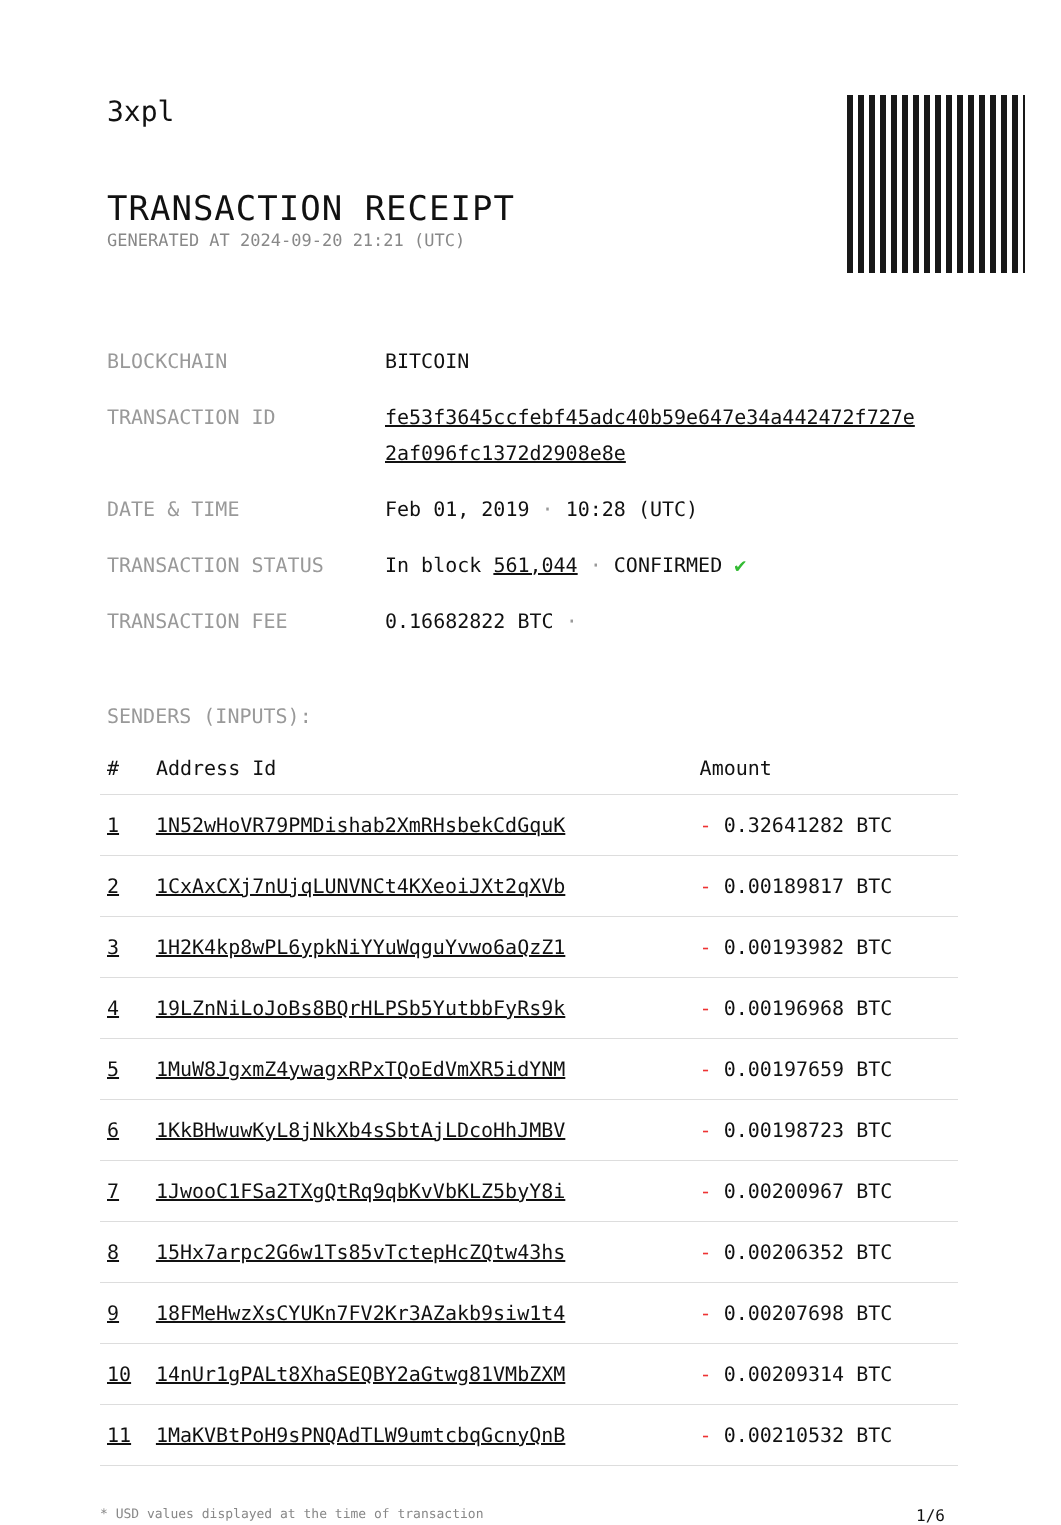3xpl
TRANSACTION RECEIPT
GENERATED AT 2024-09-20 21:21 (UTC)
| BLOCKCHAIN | BITCOIN |
| TRANSACTION ID | fe53f3645ccfebf45adc40b59e647e34a442472f727e 2af096fc1372d2908e8e |
| DATE & TIME | Feb 01, 2019 · 10:28 (UTC) |
| TRANSACTION STATUS | In block 561,044 · CONFIRMED ✔ |
| TRANSACTION FEE | 0.16682822 BTC · |
SENDERS (INPUTS):
| # | Address Id | Amount |
| --- | --- | --- |
| 1 | 1N52wHoVR79PMDishab2XmRHsbekCdGquK | - 0.32641282 BTC |
| 2 | 1CxAxCXj7nUjqLUNVNCt4KXeoiJXt2qXVb | - 0.00189817 BTC |
| 3 | 1H2K4kp8wPL6ypkNiYYuWqguYvwo6aQzZ1 | - 0.00193982 BTC |
| 4 | 19LZnNiLoJoBs8BQrHLPSb5YutbbFyRs9k | - 0.00196968 BTC |
| 5 | 1MuW8JgxmZ4ywagxRPxTQoEdVmXR5idYNM | - 0.00197659 BTC |
| 6 | 1KkBHwuwKyL8jNkXb4sSbtAjLDcoHhJMBV | - 0.00198723 BTC |
| 7 | 1JwooC1FSa2TXgQtRq9qbKvVbKLZ5byY8i | - 0.00200967 BTC |
| 8 | 15Hx7arpc2G6w1Ts85vTctepHcZQtw43hs | - 0.00206352 BTC |
| 9 | 18FMeHwzXsCYUKn7FV2Kr3AZakb9siw1t4 | - 0.00207698 BTC |
| 10 | 14nUr1gPALt8XhaSEQBY2aGtwg81VMbZXM | - 0.00209314 BTC |
| 11 | 1MaKVBtPoH9sPNQAdTLW9umtcbqGcnyQnB | - 0.00210532 BTC |
* USD values displayed at the time of transaction 1/6